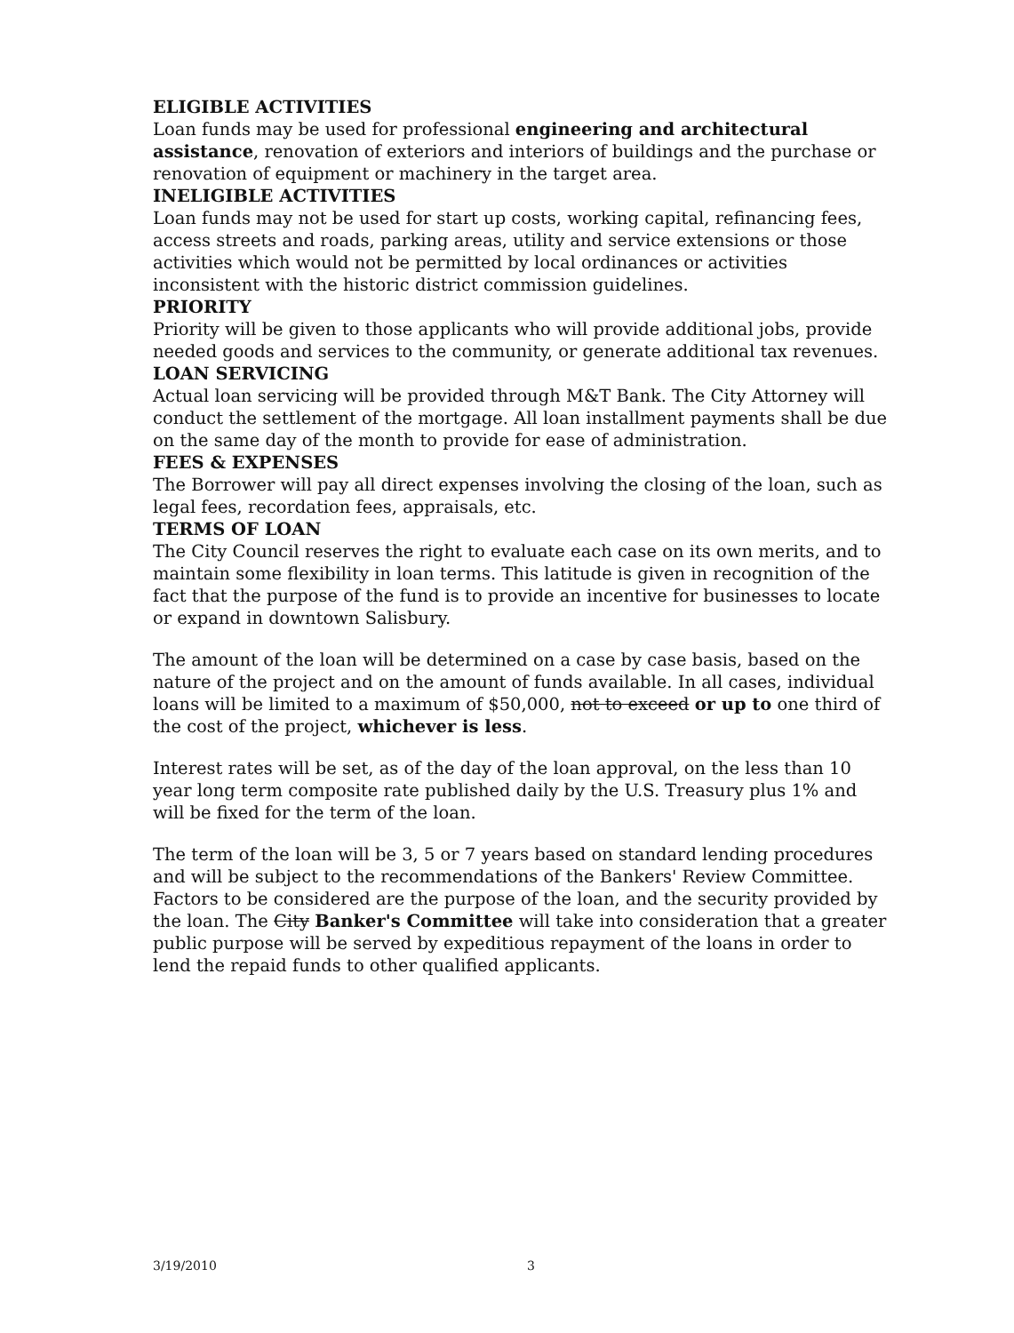ELIGIBLE ACTIVITIES
Loan funds may be used for professional engineering and architectural assistance, renovation of exteriors and interiors of buildings and the purchase or renovation of equipment or machinery in the target area.
INELIGIBLE ACTIVITIES
Loan funds may not be used for start up costs, working capital, refinancing fees, access streets and roads, parking areas, utility and service extensions or those activities which would not be permitted by local ordinances or activities inconsistent with the historic district commission guidelines.
PRIORITY
Priority will be given to those applicants who will provide additional jobs, provide needed goods and services to the community, or generate additional tax revenues.
LOAN SERVICING
Actual loan servicing will be provided through M&T Bank. The City Attorney will conduct the settlement of the mortgage. All loan installment payments shall be due on the same day of the month to provide for ease of administration.
FEES & EXPENSES
The Borrower will pay all direct expenses involving the closing of the loan, such as legal fees, recordation fees, appraisals, etc.
TERMS OF LOAN
The City Council reserves the right to evaluate each case on its own merits, and to maintain some flexibility in loan terms. This latitude is given in recognition of the fact that the purpose of the fund is to provide an incentive for businesses to locate or expand in downtown Salisbury.
The amount of the loan will be determined on a case by case basis, based on the nature of the project and on the amount of funds available. In all cases, individual loans will be limited to a maximum of $50,000, not to exceed or up to one third of the cost of the project, whichever is less.
Interest rates will be set, as of the day of the loan approval, on the less than 10 year long term composite rate published daily by the U.S. Treasury plus 1% and will be fixed for the term of the loan.
The term of the loan will be 3, 5 or 7 years based on standard lending procedures and will be subject to the recommendations of the Bankers' Review Committee. Factors to be considered are the purpose of the loan, and the security provided by the loan. The City Banker's Committee will take into consideration that a greater public purpose will be served by expeditious repayment of the loans in order to lend the repaid funds to other qualified applicants.
3/19/2010 3